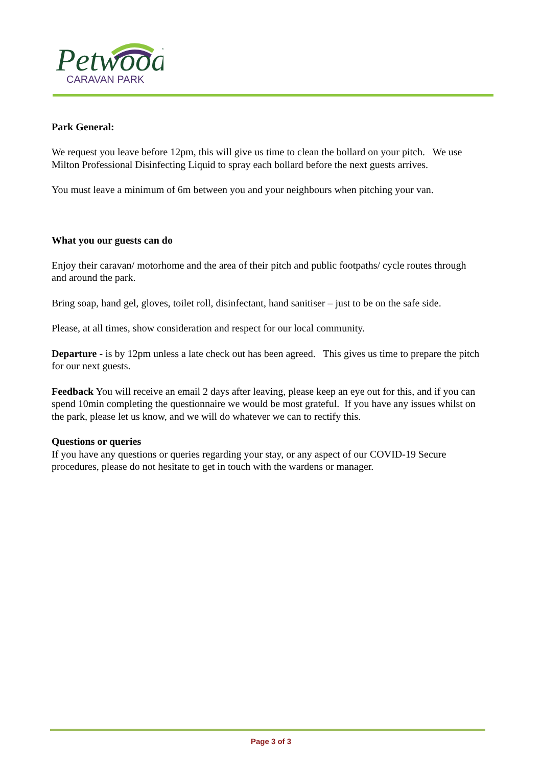Petwood
CARAVAN PARK
Park General:
We request you leave before 12pm, this will give us time to clean the bollard on your pitch. We use Milton Professional Disinfecting Liquid to spray each bollard before the next guests arrives.
You must leave a minimum of 6m between you and your neighbours when pitching your van.
What you our guests can do
Enjoy their caravan/ motorhome and the area of their pitch and public footpaths/ cycle routes through and around the park.
Bring soap, hand gel, gloves, toilet roll, disinfectant, hand sanitiser – just to be on the safe side.
Please, at all times, show consideration and respect for our local community.
Departure - is by 12pm unless a late check out has been agreed. This gives us time to prepare the pitch for our next guests.
Feedback You will receive an email 2 days after leaving, please keep an eye out for this, and if you can spend 10min completing the questionnaire we would be most grateful. If you have any issues whilst on the park, please let us know, and we will do whatever we can to rectify this.
Questions or queries
If you have any questions or queries regarding your stay, or any aspect of our COVID-19 Secure procedures, please do not hesitate to get in touch with the wardens or manager.
Page 3 of 3